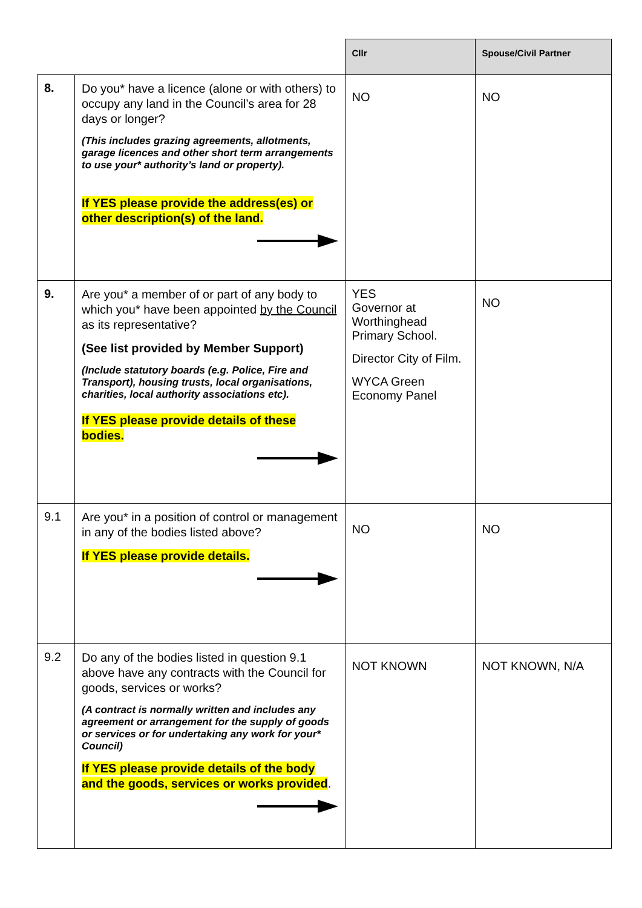| | | Cllr | Spouse/Civil Partner |
| --- | --- | --- | --- |
| 8. | Do you* have a licence (alone or with others) to occupy any land in the Council’s area for 28 days or longer? (This includes grazing agreements, allotments, garage licences and other short term arrangements to use your* authority’s land or property). If YES please provide the address(es) or other description(s) of the land. | NO | NO |
| 9. | Are you* a member of or part of any body to which you* have been appointed by the Council as its representative? (See list provided by Member Support) (Include statutory boards (e.g. Police, Fire and Transport), housing trusts, local organisations, charities, local authority associations etc). If YES please provide details of these bodies. | YES Governor at Worthinghead Primary School. Director City of Film. WYCA Green Economy Panel | NO |
| 9.1 | Are you* in a position of control or management in any of the bodies listed above? If YES please provide details. | NO | NO |
| 9.2 | Do any of the bodies listed in question 9.1 above have any contracts with the Council for goods, services or works? (A contract is normally written and includes any agreement or arrangement for the supply of goods or services or for undertaking any work for your* Council) If YES please provide details of the body and the goods, services or works provided . | NOT KNOWN | NOT KNOWN, N/A |